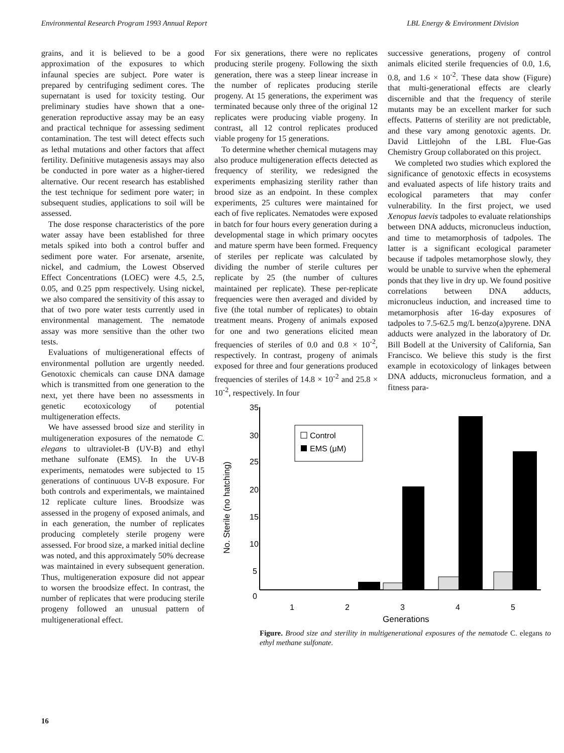Environmental Research Program 1993 Annual Report LBL Energy & Environment Division
grains, and it is believed to be a good approximation of the exposures to which infaunal species are subject. Pore water is prepared by centrifuging sediment cores. The supernatant is used for toxicity testing. Our preliminary studies have shown that a one-generation reproductive assay may be an easy and practical technique for assessing sediment contamination. The test will detect effects such as lethal mutations and other factors that affect fertility. Definitive mutagenesis assays may also be conducted in pore water as a higher-tiered alternative. Our recent research has established the test technique for sediment pore water; in subsequent studies, applications to soil will be assessed.
The dose response characteristics of the pore water assay have been established for three metals spiked into both a control buffer and sediment pore water. For arsenate, arsenite, nickel, and cadmium, the Lowest Observed Effect Concentrations (LOEC) were 4.5, 2.5, 0.05, and 0.25 ppm respectively. Using nickel, we also compared the sensitivity of this assay to that of two pore water tests currently used in environmental management. The nematode assay was more sensitive than the other two tests.
Evaluations of multigenerational effects of environmental pollution are urgently needed. Genotoxic chemicals can cause DNA damage which is transmitted from one generation to the next, yet there have been no assessments in genetic ecotoxicology of potential multigeneration effects.
We have assessed brood size and sterility in multigeneration exposures of the nematode C. elegans to ultraviolet-B (UV-B) and ethyl methane sulfonate (EMS). In the UV-B experiments, nematodes were subjected to 15 generations of continuous UV-B exposure. For both controls and experimentals, we maintained 12 replicate culture lines. Broodsize was assessed in the progeny of exposed animals, and in each generation, the number of replicates producing completely sterile progeny were assessed. For brood size, a marked initial decline was noted, and this approximately 50% decrease was maintained in every subsequent generation. Thus, multigeneration exposure did not appear to worsen the broodsize effect. In contrast, the number of replicates that were producing sterile progeny followed an unusual pattern of multigenerational effect.
For six generations, there were no replicates producing sterile progeny. Following the sixth generation, there was a steep linear increase in the number of replicates producing sterile progeny. At 15 generations, the experiment was terminated because only three of the original 12 replicates were producing viable progeny. In contrast, all 12 control replicates produced viable progeny for 15 generations.
To determine whether chemical mutagens may also produce multigeneration effects detected as frequency of sterility, we redesigned the experiments emphasizing sterility rather than brood size as an endpoint. In these complex experiments, 25 cultures were maintained for each of five replicates. Nematodes were exposed in batch for four hours every generation during a developmental stage in which primary oocytes and mature sperm have been formed. Frequency of steriles per replicate was calculated by dividing the number of sterile cultures per replicate by 25 (the number of cultures maintained per replicate). These per-replicate frequencies were then averaged and divided by five (the total number of replicates) to obtain treatment means. Progeny of animals exposed for one and two generations elicited mean frequencies of steriles of 0.0 and 0.8 × 10<sup>-2</sup>, respectively. In contrast, progeny of animals exposed for three and four generations produced frequencies of steriles of 14.8 × 10<sup>-2</sup> and 25.8 × 10<sup>-2</sup>, respectively. In four
successive generations, progeny of control animals elicited sterile frequencies of 0.0, 1.6, 0.8, and 1.6 × 10<sup>-2</sup>. These data show (Figure) that multi-generational effects are clearly discernible and that the frequency of sterile mutants may be an excellent marker for such effects. Patterns of sterility are not predictable, and these vary among genotoxic agents. Dr. David Littlejohn of the LBL Flue-Gas Chemistry Group collaborated on this project.
We completed two studies which explored the significance of genotoxic effects in ecosystems and evaluated aspects of life history traits and ecological parameters that may confer vulnerability. In the first project, we used Xenopus laevis tadpoles to evaluate relationships between DNA adducts, micronucleus induction, and time to metamorphosis of tadpoles. The latter is a significant ecological parameter because if tadpoles metamorphose slowly, they would be unable to survive when the ephemeral ponds that they live in dry up. We found positive correlations between DNA adducts, micronucleus induction, and increased time to metamorphosis after 16-day exposures of tadpoles to 7.5-62.5 mg/L benzo(a)pyrene. DNA adducts were analyzed in the laboratory of Dr. Bill Bodell at the University of California, San Francisco. We believe this study is the first example in ecotoxicology of linkages between DNA adducts, micronucleus formation, and a fitness para-
No. Sterile (no hatching)
35
30
25
20
15
10
5
0
Control
EMS (μM)
1
2
3
4
5
Generations
Figure. Brood size and sterility in multigenerational exposures of the nematode C. elegans to ethyl methane sulfonate.
16